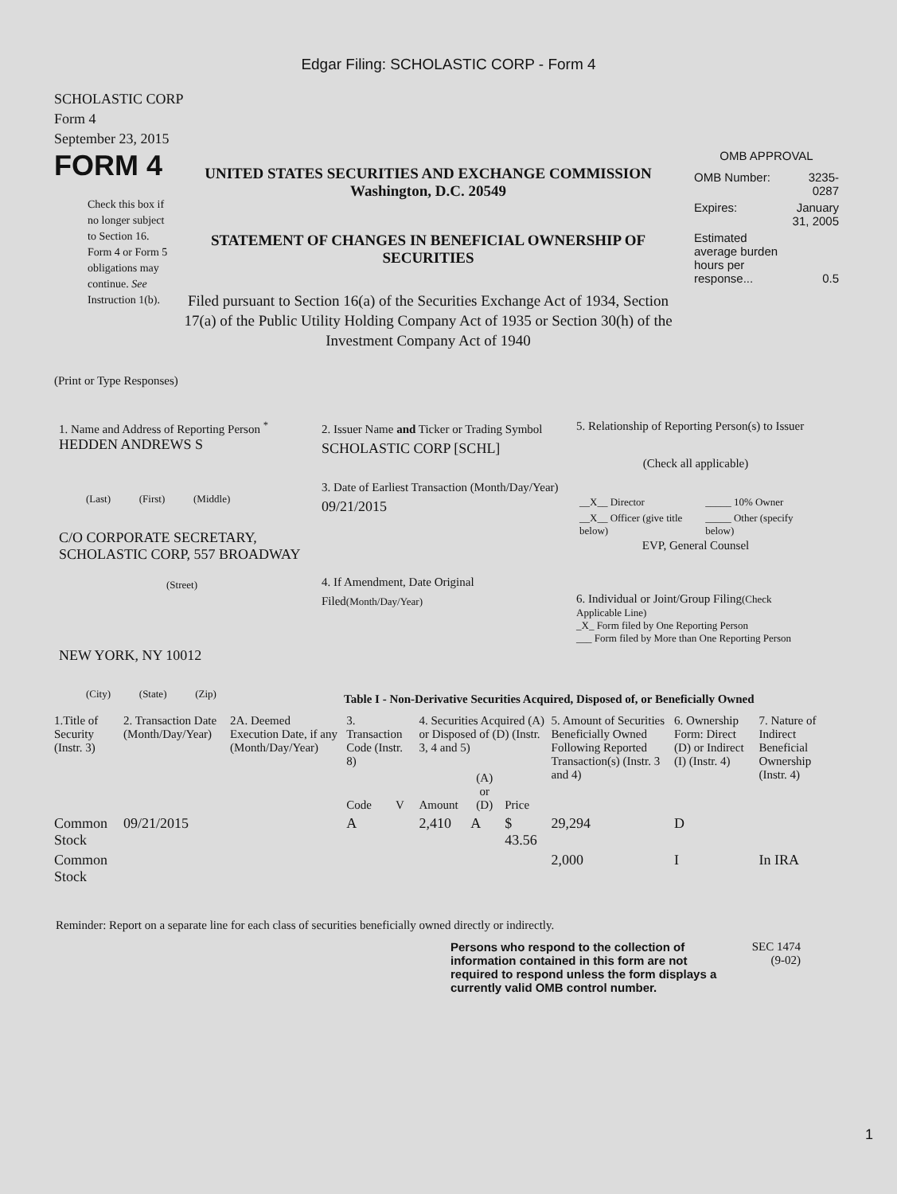Edgar Filing: SCHOLASTIC CORP - Form 4
SCHOLASTIC CORP
Form 4
September 23, 2015
FORM 4
Check this box if no longer subject to Section 16. Form 4 or Form 5 obligations may continue. See Instruction 1(b).
UNITED STATES SECURITIES AND EXCHANGE COMMISSION
Washington, D.C. 20549
STATEMENT OF CHANGES IN BENEFICIAL OWNERSHIP OF SECURITIES
Filed pursuant to Section 16(a) of the Securities Exchange Act of 1934, Section 17(a) of the Public Utility Holding Company Act of 1935 or Section 30(h) of the Investment Company Act of 1940
OMB APPROVAL
| OMB Number: | 3235-0287 |
| Expires: | January 31, 2005 |
| Estimated average burden hours per response... | 0.5 |
(Print or Type Responses)
1. Name and Address of Reporting Person <sup>*</sup>
HEDDEN ANDREWS S
(Last) (First) (Middle)
C/O CORPORATE SECRETARY, SCHOLASTIC CORP, 557 BROADWAY
(Street)
NEW YORK, NY 10012
(City) (State) (Zip)
2. Issuer Name and Ticker or Trading Symbol
SCHOLASTIC CORP [SCHL]
3. Date of Earliest Transaction (Month/Day/Year)
09/21/2015
4. If Amendment, Date Original Filed(Month/Day/Year)
5. Relationship of Reporting Person(s) to Issuer
(Check all applicable)
| __X__ Director | _____ 10% Owner |
| __X__ Officer (give title below) | _____ Other (specify below) |
EVP, General Counsel
6. Individual or Joint/Group Filing(Check Applicable Line)
_X_ Form filed by One Reporting Person
___ Form filed by More than One Reporting Person
Table I - Non-Derivative Securities Acquired, Disposed of, or Beneficially Owned
| 1.Title of Security (Instr. 3) | 2. Transaction Date (Month/Day/Year) | 2A. Deemed Execution Date, if any (Month/Day/Year) | 3. Transaction Code (Instr. 8) | | 4. Securities Acquired (A) or Disposed of (D) (Instr. 3, 4 and 5) | | | 5. Amount of Securities Beneficially Owned Following Reported Transaction(s) (Instr. 3 and 4) | 6. Ownership Form: Direct (D) or Indirect (I) (Instr. 4) | 7. Nature of Indirect Beneficial Ownership (Instr. 4) |
| --- | --- | --- | --- | --- | --- | --- | --- | --- | --- | --- |
| | | | Code | V | Amount | (A) or (D) | Price | | | |
| Common Stock | 09/21/2015 | | A | | 2,410 | A | $ 43.56 | 29,294 | D | |
| Common Stock | | | | | | | | 2,000 | I | In IRA |
Reminder: Report on a separate line for each class of securities beneficially owned directly or indirectly.
Persons who respond to the collection of information contained in this form are not required to respond unless the form displays a currently valid OMB control number.
SEC 1474
(9-02)
1